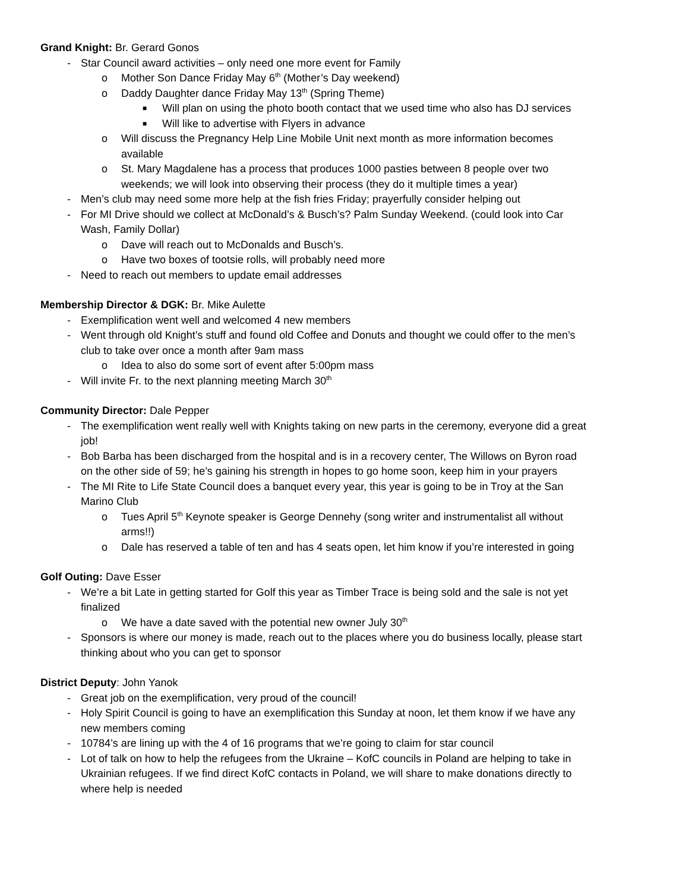Grand Knight: Br. Gerard Gonos
- Star Council award activities – only need one more event for Family
o Mother Son Dance Friday May 6<sup>th</sup> (Mother’s Day weekend)
o Daddy Daughter dance Friday May 13<sup>th</sup> (Spring Theme)
■ Will plan on using the photo booth contact that we used time who also has DJ services
■ Will like to advertise with Flyers in advance
o Will discuss the Pregnancy Help Line Mobile Unit next month as more information becomes available
o St. Mary Magdalene has a process that produces 1000 pasties between 8 people over two weekends; we will look into observing their process (they do it multiple times a year)
- Men’s club may need some more help at the fish fries Friday; prayerfully consider helping out
- For MI Drive should we collect at McDonald’s & Busch’s? Palm Sunday Weekend. (could look into Car Wash, Family Dollar)
o Dave will reach out to McDonalds and Busch’s.
o Have two boxes of tootsie rolls, will probably need more
- Need to reach out members to update email addresses
Membership Director & DGK: Br. Mike Aulette
- Exemplification went well and welcomed 4 new members
- Went through old Knight’s stuff and found old Coffee and Donuts and thought we could offer to the men’s club to take over once a month after 9am mass
o Idea to also do some sort of event after 5:00pm mass
- Will invite Fr. to the next planning meeting March 30<sup>th</sup>
Community Director: Dale Pepper
- The exemplification went really well with Knights taking on new parts in the ceremony, everyone did a great job!
- Bob Barba has been discharged from the hospital and is in a recovery center, The Willows on Byron road on the other side of 59; he’s gaining his strength in hopes to go home soon, keep him in your prayers
- The MI Rite to Life State Council does a banquet every year, this year is going to be in Troy at the San Marino Club
o Tues April 5<sup>th</sup> Keynote speaker is George Dennehy (song writer and instrumentalist all without arms!!)
o Dale has reserved a table of ten and has 4 seats open, let him know if you’re interested in going
Golf Outing: Dave Esser
- We’re a bit Late in getting started for Golf this year as Timber Trace is being sold and the sale is not yet finalized
o We have a date saved with the potential new owner July 30<sup>th</sup>
- Sponsors is where our money is made, reach out to the places where you do business locally, please start thinking about who you can get to sponsor
District Deputy: John Yanok
- Great job on the exemplification, very proud of the council!
- Holy Spirit Council is going to have an exemplification this Sunday at noon, let them know if we have any new members coming
- 10784’s are lining up with the 4 of 16 programs that we’re going to claim for star council
- Lot of talk on how to help the refugees from the Ukraine – KofC councils in Poland are helping to take in Ukrainian refugees. If we find direct KofC contacts in Poland, we will share to make donations directly to where help is needed